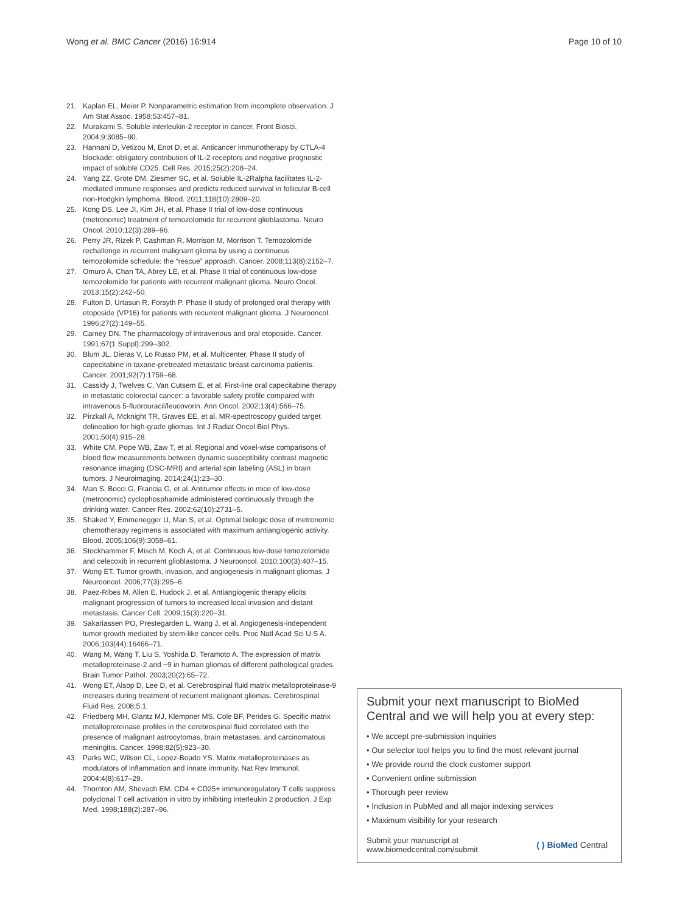Wong et al. BMC Cancer (2016) 16:914 Page 10 of 10
21. Kaplan EL, Meier P. Nonparametric estimation from incomplete observation. J Am Stat Assoc. 1958;53:457–81.
22. Murakami S. Soluble interleukin-2 receptor in cancer. Front Biosci. 2004;9:3085–90.
23. Hannani D, Vetizou M, Enot D, et al. Anticancer immunotherapy by CTLA-4 blockade: obligatory contribution of IL-2 receptors and negative prognostic impact of soluble CD25. Cell Res. 2015;25(2):208–24.
24. Yang ZZ, Grote DM, Ziesmer SC, et al. Soluble IL-2Ralpha facilitates IL-2-mediated immune responses and predicts reduced survival in follicular B-cell non-Hodgkin lymphoma. Blood. 2011;118(10):2809–20.
25. Kong DS, Lee JI, Kim JH, et al. Phase II trial of low-dose continuous (metronomic) treatment of temozolomide for recurrent glioblastoma. Neuro Oncol. 2010;12(3):289–96.
26. Perry JR, Rizek P, Cashman R, Morrison M, Morrison T. Temozolomide rechallenge in recurrent malignant glioma by using a continuous temozolomide schedule: the “rescue” approach. Cancer. 2008;113(8):2152–7.
27. Omuro A, Chan TA, Abrey LE, et al. Phase II trial of continuous low-dose temozolomide for patients with recurrent malignant glioma. Neuro Oncol. 2013;15(2):242–50.
28. Fulton D, Urtasun R, Forsyth P. Phase II study of prolonged oral therapy with etoposide (VP16) for patients with recurrent malignant glioma. J Neurooncol. 1996;27(2):149–55.
29. Carney DN. The pharmacology of intravenous and oral etoposide. Cancer. 1991;67(1 Suppl):299–302.
30. Blum JL, Dieras V, Lo Russo PM, et al. Multicenter, Phase II study of capecitabine in taxane-pretreated metastatic breast carcinoma patients. Cancer. 2001;92(7):1759–68.
31. Cassidy J, Twelves C, Van Cutsem E, et al. First-line oral capecitabine therapy in metastatic colorectal cancer: a favorable safety profile compared with intravenous 5-fluorouracil/leucovorin. Ann Oncol. 2002;13(4):566–75.
32. Pirzkall A, Mcknight TR, Graves EE, et al. MR-spectroscopy guided target delineation for high-grade gliomas. Int J Radiat Oncol Biol Phys. 2001;50(4):915–28.
33. White CM, Pope WB, Zaw T, et al. Regional and voxel-wise comparisons of blood flow measurements between dynamic susceptibility contrast magnetic resonance imaging (DSC-MRI) and arterial spin labeling (ASL) in brain tumors. J Neuroimaging. 2014;24(1):23–30.
34. Man S, Bocci G, Francia G, et al. Antitumor effects in mice of low-dose (metronomic) cyclophosphamide administered continuously through the drinking water. Cancer Res. 2002;62(10):2731–5.
35. Shaked Y, Emmenegger U, Man S, et al. Optimal biologic dose of metronomic chemotherapy regimens is associated with maximum antiangiogenic activity. Blood. 2005;106(9):3058–61.
36. Stockhammer F, Misch M, Koch A, et al. Continuous low-dose temozolomide and celecoxib in recurrent glioblastoma. J Neurooncol. 2010;100(3):407–15.
37. Wong ET. Tumor growth, invasion, and angiogenesis in malignant gliomas. J Neurooncol. 2006;77(3):295–6.
38. Paez-Ribes M, Allen E, Hudock J, et al. Antiangiogenic therapy elicits malignant progression of tumors to increased local invasion and distant metastasis. Cancer Cell. 2009;15(3):220–31.
39. Sakariassen PO, Prestegarden L, Wang J, et al. Angiogenesis-independent tumor growth mediated by stem-like cancer cells. Proc Natl Acad Sci U S A. 2006;103(44):16466–71.
40. Wang M, Wang T, Liu S, Yoshida D, Teramoto A. The expression of matrix metalloproteinase-2 and −9 in human gliomas of different pathological grades. Brain Tumor Pathol. 2003;20(2):65–72.
41. Wong ET, Alsop D, Lee D, et al. Cerebrospinal fluid matrix metalloproteinase-9 increases during treatment of recurrent malignant gliomas. Cerebrospinal Fluid Res. 2008;5:1.
42. Friedberg MH, Glantz MJ, Klempner MS, Cole BF, Perides G. Specific matrix metalloproteinase profiles in the cerebrospinal fluid correlated with the presence of malignant astrocytomas, brain metastases, and carcinomatous meningitis. Cancer. 1998;82(5):923–30.
43. Parks WC, Wilson CL, Lopez-Boado YS. Matrix metalloproteinases as modulators of inflammation and innate immunity. Nat Rev Immunol. 2004;4(8):617–29.
44. Thornton AM, Shevach EM. CD4 + CD25+ immunoregulatory T cells suppress polyclonal T cell activation in vitro by inhibiting interleukin 2 production. J Exp Med. 1998;188(2):287–96.
Submit your next manuscript to BioMed Central and we will help you at every step:
• We accept pre-submission inquiries
• Our selector tool helps you to find the most relevant journal
• We provide round the clock customer support
• Convenient online submission
• Thorough peer review
• Inclusion in PubMed and all major indexing services
• Maximum visibility for your research
Submit your manuscript at
www.biomedcentral.com/submit ( ) BioMed Central